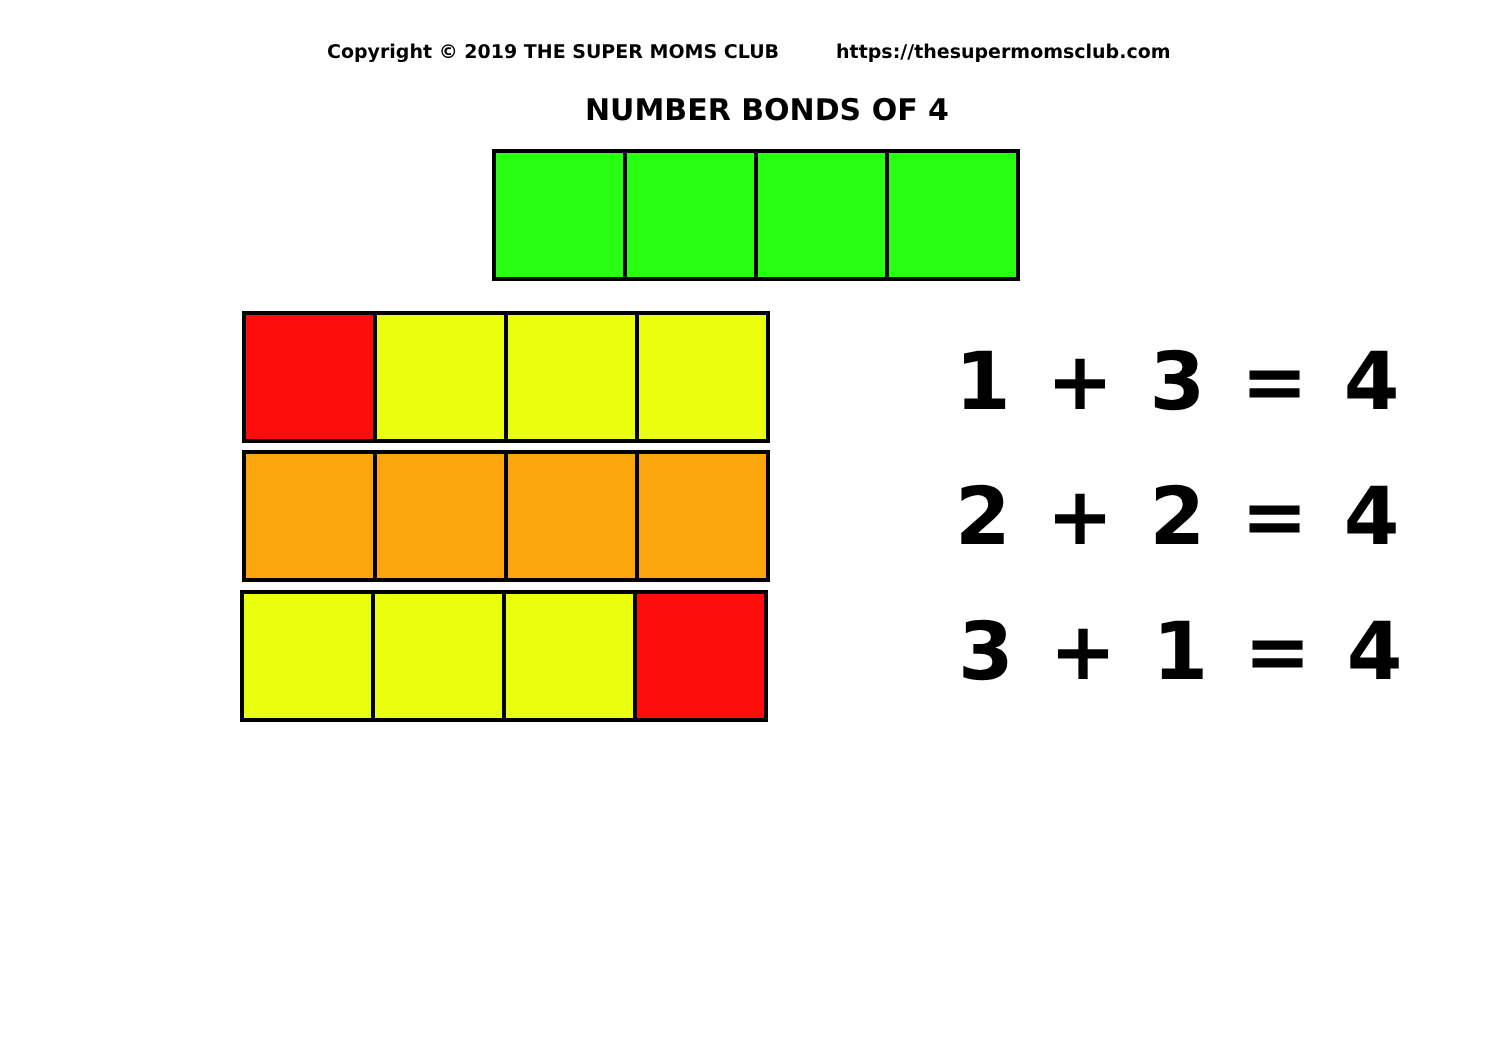Copyright © 2019 THE SUPER MOMS CLUB https://thesupermomsclub.com
NUMBER BONDS OF 4
1 + 3 = 4
2 + 2 = 4
3 + 1 = 4